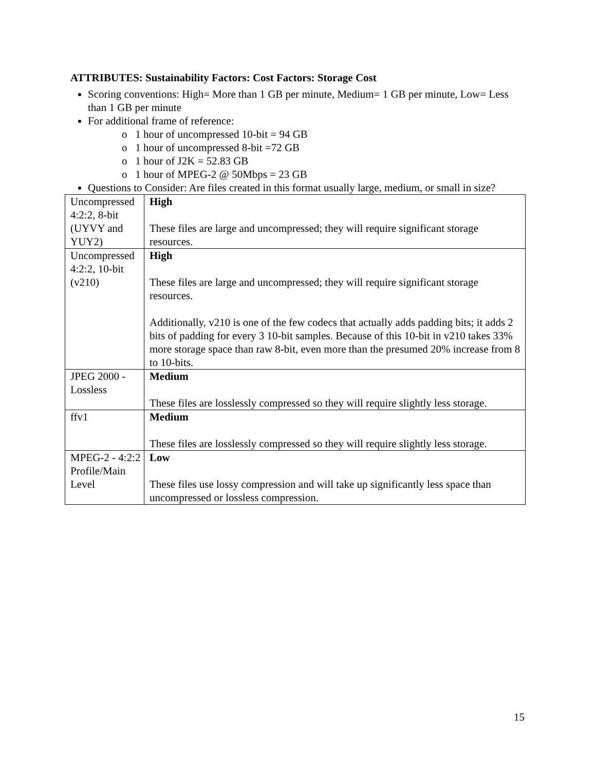ATTRIBUTES: Sustainability Factors: Cost Factors: Storage Cost
Scoring conventions: High= More than 1 GB per minute, Medium= 1 GB per minute, Low= Less than 1 GB per minute
For additional frame of reference:
o 1 hour of uncompressed 10-bit = 94 GB
o 1 hour of uncompressed 8-bit =72 GB
o 1 hour of J2K = 52.83 GB
o 1 hour of MPEG-2 @ 50Mbps = 23 GB
Questions to Consider: Are files created in this format usually large, medium, or small in size?
| Uncompressed 4:2:2, 8-bit (UYVY and YUY2) | High These files are large and uncompressed; they will require significant storage resources. |
| Uncompressed 4:2:2, 10-bit (v210) | High These files are large and uncompressed; they will require significant storage resources. Additionally, v210 is one of the few codecs that actually adds padding bits; it adds 2 bits of padding for every 3 10-bit samples. Because of this 10-bit in v210 takes 33% more storage space than raw 8-bit, even more than the presumed 20% increase from 8 to 10-bits. |
| JPEG 2000 - Lossless | Medium These files are losslessly compressed so they will require slightly less storage. |
| ffv1 | Medium These files are losslessly compressed so they will require slightly less storage. |
| MPEG-2 - 4:2:2 Profile/Main Level | Low These files use lossy compression and will take up significantly less space than uncompressed or lossless compression. |
15